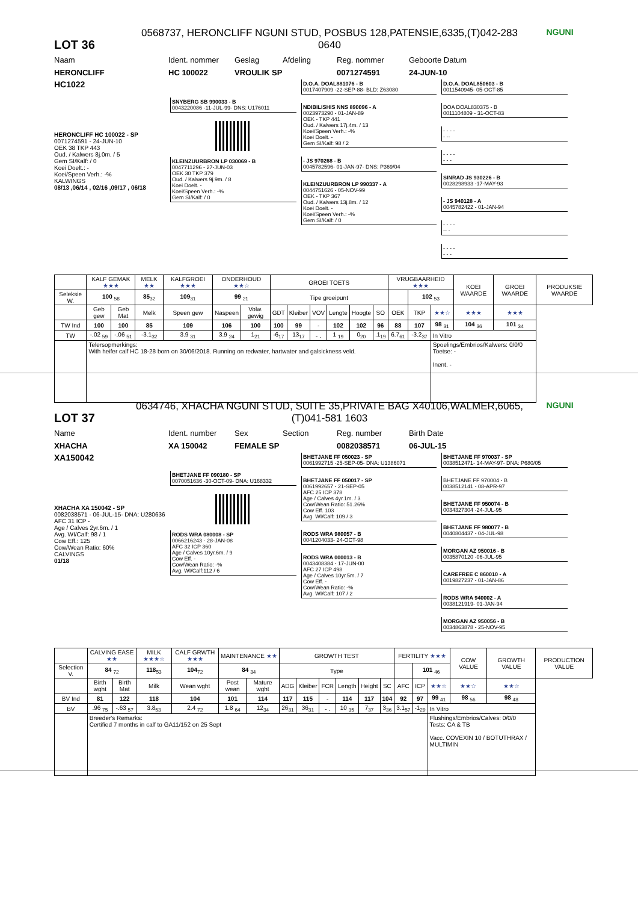LOT 36
0568737, HERONCLIFF NGUNI STUD, POSBUS 128,PATENSIE,6335,(T)042-283 0640
NGUNI
Naam Ident. nommer Geslag Afdeling Reg. nommer Geboorte Datum
HERONCLIFF HC 100022 VROULIK SP 0071274591 24-JUN-10
HC1022
HERONCLIFF HC 100022 - SP
0071274591 - 24-JUN-10
OEK 38 TKP 443
Oud. / Kalwers 8j.0m. / 5
Gem SI/Kalf: / 0
Koei Doelt.: -
Koei/Speen Verh.: -%
KALWINGS
08/13 ,06/14 , 02/16 ,09/17 , 06/18
SNYBERG SB 990033 - B
0043220086 -11-JUL-99- DNS: U176011
KLEINZUURBRON LP 030069 - B
0047711296 - 27-JUN-03
OEK 30 TKP 379
Oud. / Kalwers 9j.9m. / 8
Koei Doelt. -
Koei/Speen Verh.: -%
Gem SI/Kalf: / 0
D.O.A. DOAL881076 - B
0017407909 -22-SEP-88- BLD: Z63080
NDIBILISHIS NNS 890096 - A
0023973290 - 01-JAN-89
OEK - TKP 441
Oud. / Kalwers 17j.4m. / 13
Koei/Speen Verh.: -%
Koei Doelt. -
Gem SI/Kalf: 98 / 2
- JS 970268 - B
0045782596- 01-JAN-97- DNS: P369/04
KLEINZUURBRON LP 990337 - A
0044751626 - 05-NOV-99
OEK - TKP 367
Oud. / Kalwers 13j.8m. / 12
Koei Doelt. -
Koei/Speen Verh.: -%
Gem SI/Kalf: / 0
D.O.A. DOAL850603 - B
0011540945- 05-OCT-85
DOA DOAL830375 - B
0011104809 - 31-OCT-83
- - - -
- --
- - - -
- - -
SINRAD JS 930226 - B
0028298933 -17-MAY-93
- JS 940128 - A
0045782422 - 01-JAN-94
- - - -
-- -
- - - -
- - -
| | KALF GEMAK ★★★ | | MELK ★★ | KALFGROEI ★★★ | ONDERHOUD ★★☆ | | GROEI TOETS | | | | | | VRUGBAARHEID ★★★ | | | KOEI WAARDE | GROEI WAARDE | PRODUKSIE WAARDE |
| Seleksie W. | 100 <sub>58</sub> | | 85<sub>32</sub> | 109<sub>31</sub> | 99 <sub>21</sub> | | Tipe groeipunt | | | | | | | 102 <sub>53</sub> | | | | |
| | Geb gew | Geb Mat | Melk | Speen gew | Naspeen | Volw. gewig | GDT | Kleiber | VOV | Lengte | Hoogte | SO | OEK | TKP | ★★☆ | ★★★ | ★★★ | |
| TW Ind | 100 | 100 | 85 | 109 | 106 | 100 | 100 | 99 | - | 102 | 102 | 96 | 88 | 107 | 98 <sub>31</sub> | 104 <sub>36</sub> | 101 <sub>34</sub> | |
| TW | -.02 <sub>59</sub> | -.06 <sub>51</sub> | -3.1<sub>32</sub> | 3.9 <sub>31</sub> | 3.9 <sub>24</sub> | 1<sub>21</sub> | -6<sub>17</sub> | 13<sub>17</sub> | - . | 1 <sub>19</sub> | 0<sub>20</sub> | .1<sub>19</sub> | 6.7<sub>61</sub> | -3.2<sub>37</sub> | In Vitro | | | |
| | Telersopmerkings: With heifer calf HC 18-28 born on 30/06/2018. Running on redwater, hartwater and galsickness veld. | | | | | | | | | | | | | | Spoelings/Embrios/Kalwers: 0/0/0 Toetse: - Inent. - | | | |
LOT 37
0634746, XHACHA NGUNI STUD, SUITE 35,PRIVATE BAG X40106,WALMER,6065, (T)041-581 1603
NGUNI
Name Ident. number Sex Section Reg. number Birth Date
XHACHA XA 150042 FEMALE SP 0082038571 06-JUL-15
XA150042
XHACHA XA 150042 - SP
0082038571 - 06-JUL-15- DNA: U280636
AFC 31 ICP -
Age / Calves 2yr.6m. / 1
Avg. WI/Calf: 98 / 1
Cow Eff.: 125
Cow/Wean Ratio: 60%
CALVINGS
01/18
BHETJANE FF 090180 - SP
0070051636 -30-OCT-09- DNA: U168332
RODS WRA 080008 - SP
0066216243 - 28-JAN-08
AFC 32 ICP 360
Age / Calves 10yr.6m. / 9
Cow Eff. -
Cow/Wean Ratio: -%
Avg. WI/Calf:112 / 6
BHETJANE FF 050023 - SP
0061992715 -25-SEP-05- DNA: U1386071
BHETJANE FF 050017 - SP
0061992657 - 21-SEP-05
AFC 25 ICP 378
Age / Calves 4yr.1m. / 3
Cow/Wean Ratio: 51.26%
Cow Eff. 103
Avg. WI/Calf: 109 / 3
RODS WRA 980057 - B
0041204033- 24-OCT-98
RODS WRA 000013 - B
0043408384 - 17-JUN-00
AFC 27 ICP 498
Age / Calves 10yr.5m. / 7
Cow Eff. -
Cow/Wean Ratio: -%
Avg. WI/Calf: 107 / 2
BHETJANE FF 970037 - SP
0038512471- 14-MAY-97- DNA: P680/05
BHETJANE FF 970004 - B
0038512141 - 08-APR-97
BHETJANE FF 950074 - B
0034327304 -24-JUL-95
BHETJANE FF 980077 - B
0040804437 - 04-JUL-98
MORGAN AZ 950016 - B
0035870120 -06-JUL-95
CAREFREE C 860010 - A
0019827237 - 01-JAN-86
RODS WRA 940002 - A
0038121919- 01-JAN-94
MORGAN AZ 950056 - B
0034863878 - 25-NOV-95
| | CALVING EASE ★★ | | MILK ★★★☆ | CALF GRWTH ★★★ | MAINTENANCE ★★ | | GROWTH TEST | | | | | | FERTILITY ★★★ | | | COW VALUE | GROWTH VALUE | PRODUCTION VALUE |
| Selection V. | 84 <sub>72</sub> | | 118<sub>53</sub> | 104<sub>72</sub> | 84 <sub>34</sub> | | Type | | | | | | | 101 <sub>46</sub> | | | | |
| | Birth wght | Birth Mat | Milk | Wean wght | Post wean | Mature wght | ADG | Kleiber | FCR | Length | Height | SC | AFC | ICP | ★★☆ | ★★☆ | ★★☆ | |
| BV Ind | 81 | 122 | 118 | 104 | 101 | 114 | 117 | 115 | - | 114 | 117 | 104 | 92 | 97 | 99 <sub>41</sub> | 98 <sub>56</sub> | 98 <sub>48</sub> | |
| BV | .96 <sub>75</sub> | -.63 <sub>57</sub> | 3.8<sub>53</sub> | 2.4 <sub>72</sub> | 1.8 <sub>64</sub> | 12<sub>34</sub> | 26<sub>31</sub> | 36<sub>31</sub> | - . | 10 <sub>35</sub> | 7<sub>37</sub> | 3<sub>36</sub> | 3.1<sub>57</sub> | -1<sub>29</sub> | In Vitro | | | |
| | Breeder's Remarks: Certified 7 months in calf to GA11/152 on 25 Sept | | | | | | | | | | | | | | Flushings/Embrios/Calves: 0/0/0 Tests: CA & TB Vacc. COVEXIN 10 / BOTUTHRAX / MULTIMIN | | | |